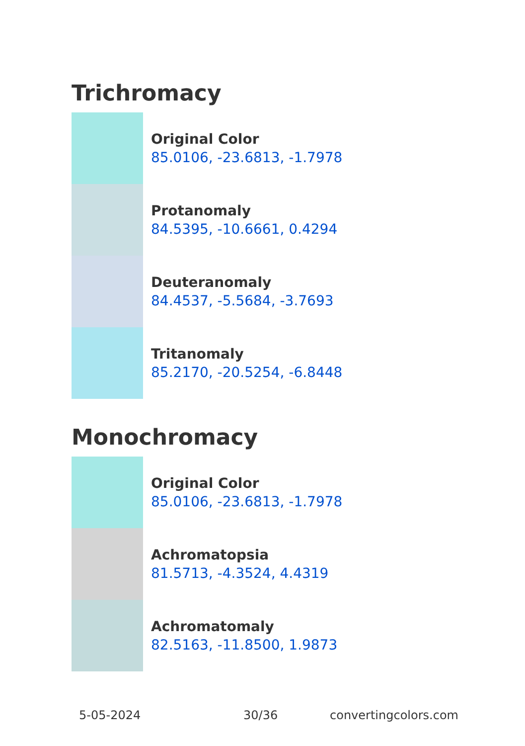Trichromacy
Original Color
85.0106, -23.6813, -1.7978
Protanomaly
84.5395, -10.6661, 0.4294
Deuteranomaly
84.4537, -5.5684, -3.7693
Tritanomaly
85.2170, -20.5254, -6.8448
Monochromacy
Original Color
85.0106, -23.6813, -1.7978
Achromatopsia
81.5713, -4.3524, 4.4319
Achromatomaly
82.5163, -11.8500, 1.9873
5-05-2024 30/36 convertingcolors.com